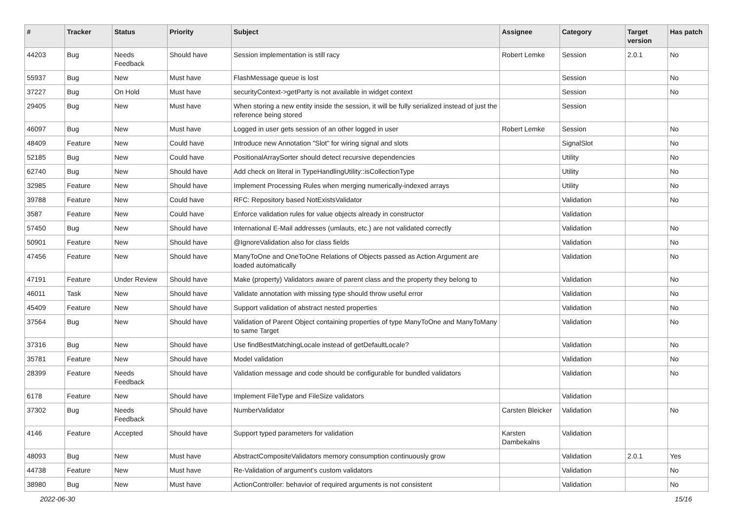| # | Tracker | Status | Priority | Subject | Assignee | Category | Target version | Has patch |
| --- | --- | --- | --- | --- | --- | --- | --- | --- |
| 44203 | Bug | Needs Feedback | Should have | Session implementation is still racy | Robert Lemke | Session | 2.0.1 | No |
| 55937 | Bug | New | Must have | FlashMessage queue is lost | | Session | | No |
| 37227 | Bug | On Hold | Must have | securityContext->getParty is not available in widget context | | Session | | No |
| 29405 | Bug | New | Must have | When storing a new entity inside the session, it will be fully serialized instead of just the reference being stored | | Session | | |
| 46097 | Bug | New | Must have | Logged in user gets session of an other logged in user | Robert Lemke | Session | | No |
| 48409 | Feature | New | Could have | Introduce new Annotation "Slot" for wiring signal and slots | | SignalSlot | | No |
| 52185 | Bug | New | Could have | PositionalArraySorter should detect recursive dependencies | | Utility | | No |
| 62740 | Bug | New | Should have | Add check on literal in TypeHandlingUtility::isCollectionType | | Utility | | No |
| 32985 | Feature | New | Should have | Implement Processing Rules when merging numerically-indexed arrays | | Utility | | No |
| 39788 | Feature | New | Could have | RFC: Repository based NotExistsValidator | | Validation | | No |
| 3587 | Feature | New | Could have | Enforce validation rules for value objects already in constructor | | Validation | | |
| 57450 | Bug | New | Should have | International E-Mail addresses (umlauts, etc.) are not validated correctly | | Validation | | No |
| 50901 | Feature | New | Should have | @IgnoreValidation also for class fields | | Validation | | No |
| 47456 | Feature | New | Should have | ManyToOne and OneToOne Relations of Objects passed as Action Argument are loaded automatically | | Validation | | No |
| 47191 | Feature | Under Review | Should have | Make (property) Validators aware of parent class and the property they belong to | | Validation | | No |
| 46011 | Task | New | Should have | Validate annotation with missing type should throw useful error | | Validation | | No |
| 45409 | Feature | New | Should have | Support validation of abstract nested properties | | Validation | | No |
| 37564 | Bug | New | Should have | Validation of Parent Object containing properties of type ManyToOne and ManyToMany to same Target | | Validation | | No |
| 37316 | Bug | New | Should have | Use findBestMatchingLocale instead of getDefaultLocale? | | Validation | | No |
| 35781 | Feature | New | Should have | Model validation | | Validation | | No |
| 28399 | Feature | Needs Feedback | Should have | Validation message and code should be configurable for bundled validators | | Validation | | No |
| 6178 | Feature | New | Should have | Implement FileType and FileSize validators | | Validation | | |
| 37302 | Bug | Needs Feedback | Should have | NumberValidator | Carsten Bleicker | Validation | | No |
| 4146 | Feature | Accepted | Should have | Support typed parameters for validation | Karsten Dambekalns | Validation | | |
| 48093 | Bug | New | Must have | AbstractCompositeValidators memory consumption continuously grow | | Validation | 2.0.1 | Yes |
| 44738 | Feature | New | Must have | Re-Validation of argument's custom validators | | Validation | | No |
| 38980 | Bug | New | Must have | ActionController: behavior of required arguments is not consistent | | Validation | | No |
2022-06-30 15/16